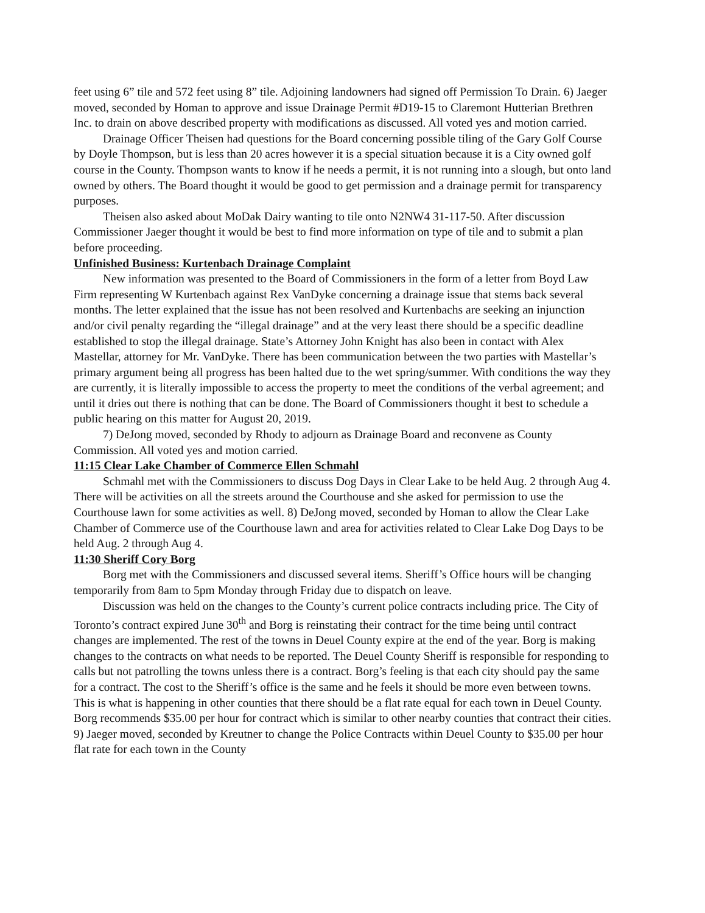feet using 6” tile and 572 feet using 8” tile. Adjoining landowners had signed off Permission To Drain. 6) Jaeger moved, seconded by Homan to approve and issue Drainage Permit #D19-15 to Claremont Hutterian Brethren Inc. to drain on above described property with modifications as discussed. All voted yes and motion carried.
Drainage Officer Theisen had questions for the Board concerning possible tiling of the Gary Golf Course by Doyle Thompson, but is less than 20 acres however it is a special situation because it is a City owned golf course in the County. Thompson wants to know if he needs a permit, it is not running into a slough, but onto land owned by others. The Board thought it would be good to get permission and a drainage permit for transparency purposes.
Theisen also asked about MoDak Dairy wanting to tile onto N2NW4 31-117-50. After discussion Commissioner Jaeger thought it would be best to find more information on type of tile and to submit a plan before proceeding.
Unfinished Business: Kurtenbach Drainage Complaint
New information was presented to the Board of Commissioners in the form of a letter from Boyd Law Firm representing W Kurtenbach against Rex VanDyke concerning a drainage issue that stems back several months. The letter explained that the issue has not been resolved and Kurtenbachs are seeking an injunction and/or civil penalty regarding the “illegal drainage” and at the very least there should be a specific deadline established to stop the illegal drainage. State’s Attorney John Knight has also been in contact with Alex Mastellar, attorney for Mr. VanDyke. There has been communication between the two parties with Mastellar’s primary argument being all progress has been halted due to the wet spring/summer. With conditions the way they are currently, it is literally impossible to access the property to meet the conditions of the verbal agreement; and until it dries out there is nothing that can be done. The Board of Commissioners thought it best to schedule a public hearing on this matter for August 20, 2019.
7) DeJong moved, seconded by Rhody to adjourn as Drainage Board and reconvene as County Commission. All voted yes and motion carried.
11:15 Clear Lake Chamber of Commerce Ellen Schmahl
Schmahl met with the Commissioners to discuss Dog Days in Clear Lake to be held Aug. 2 through Aug 4. There will be activities on all the streets around the Courthouse and she asked for permission to use the Courthouse lawn for some activities as well. 8) DeJong moved, seconded by Homan to allow the Clear Lake Chamber of Commerce use of the Courthouse lawn and area for activities related to Clear Lake Dog Days to be held Aug. 2 through Aug 4.
11:30 Sheriff Cory Borg
Borg met with the Commissioners and discussed several items. Sheriff’s Office hours will be changing temporarily from 8am to 5pm Monday through Friday due to dispatch on leave.
Discussion was held on the changes to the County’s current police contracts including price. The City of Toronto’s contract expired June 30<sup>th</sup> and Borg is reinstating their contract for the time being until contract changes are implemented. The rest of the towns in Deuel County expire at the end of the year. Borg is making changes to the contracts on what needs to be reported. The Deuel County Sheriff is responsible for responding to calls but not patrolling the towns unless there is a contract. Borg’s feeling is that each city should pay the same for a contract. The cost to the Sheriff’s office is the same and he feels it should be more even between towns. This is what is happening in other counties that there should be a flat rate equal for each town in Deuel County. Borg recommends $35.00 per hour for contract which is similar to other nearby counties that contract their cities. 9) Jaeger moved, seconded by Kreutner to change the Police Contracts within Deuel County to $35.00 per hour flat rate for each town in the County